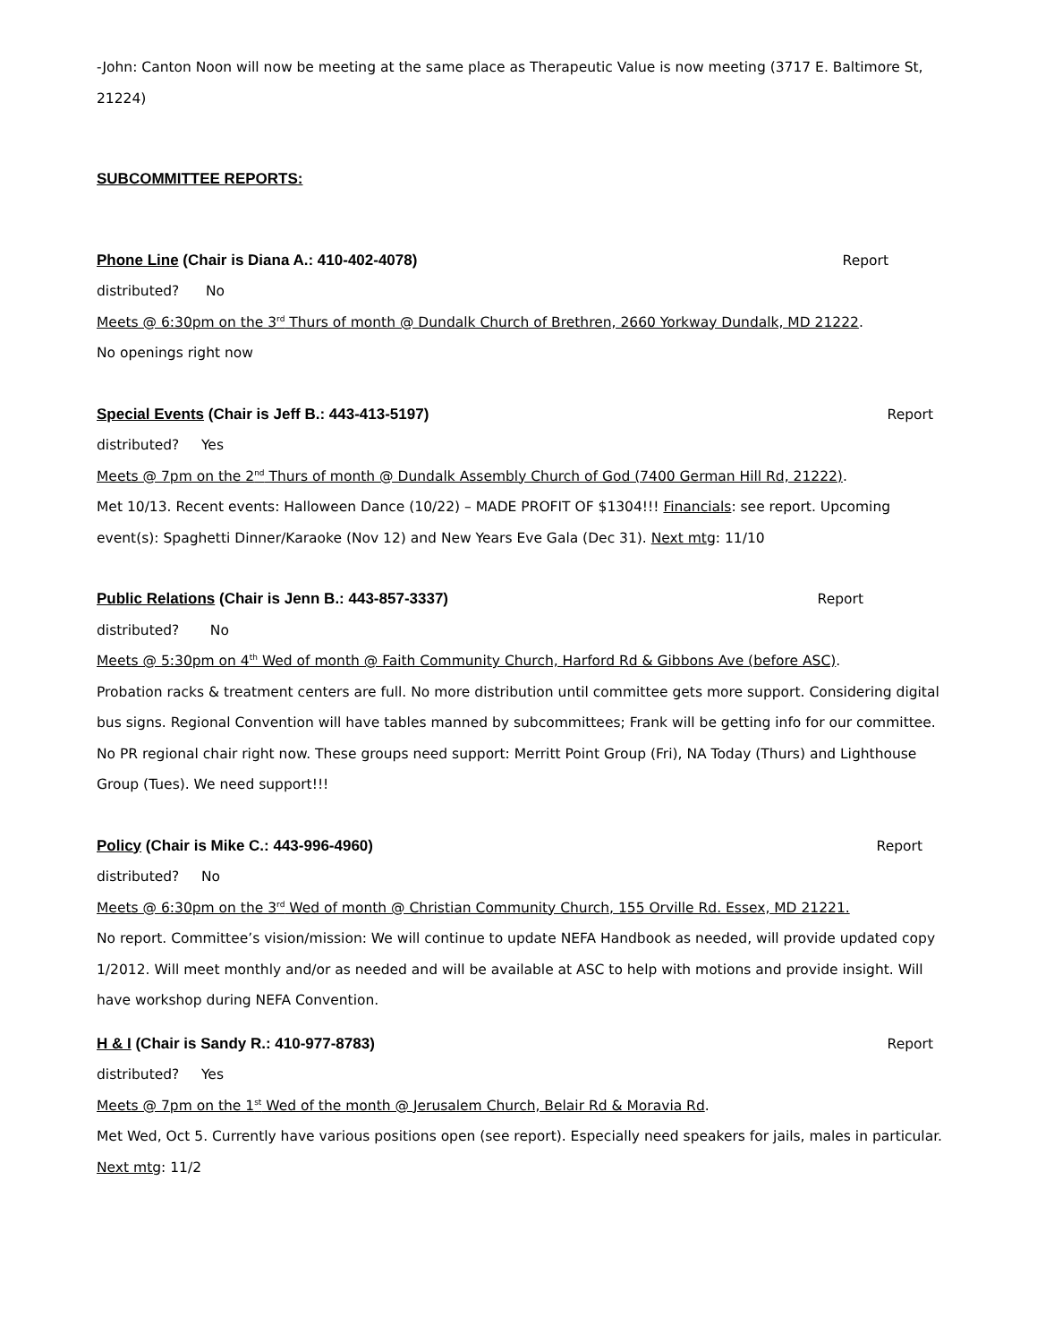-John: Canton Noon will now be meeting at the same place as Therapeutic Value is now meeting (3717 E. Baltimore St, 21224)
SUBCOMMITTEE REPORTS:
Phone Line (Chair is Diana A.: 410-402-4078) Report
distributed? No
Meets @ 6:30pm on the 3<sup>rd</sup> Thurs of month @ Dundalk Church of Brethren, 2660 Yorkway Dundalk, MD 21222.
No openings right now
Special Events (Chair is Jeff B.: 443-413-5197) Report
distributed? Yes
Meets @ 7pm on the 2<sup>nd</sup> Thurs of month @ Dundalk Assembly Church of God (7400 German Hill Rd, 21222).
Met 10/13. Recent events: Halloween Dance (10/22) – MADE PROFIT OF $1304!!! Financials: see report. Upcoming event(s): Spaghetti Dinner/Karaoke (Nov 12) and New Years Eve Gala (Dec 31). Next mtg: 11/10
Public Relations (Chair is Jenn B.: 443-857-3337) Report
distributed? No
Meets @ 5:30pm on 4<sup>th</sup> Wed of month @ Faith Community Church, Harford Rd & Gibbons Ave (before ASC).
Probation racks & treatment centers are full. No more distribution until committee gets more support. Considering digital bus signs. Regional Convention will have tables manned by subcommittees; Frank will be getting info for our committee. No PR regional chair right now. These groups need support: Merritt Point Group (Fri), NA Today (Thurs) and Lighthouse Group (Tues). We need support!!!
Policy (Chair is Mike C.: 443-996-4960) Report
distributed? No
Meets @ 6:30pm on the 3<sup>rd</sup> Wed of month @ Christian Community Church, 155 Orville Rd. Essex, MD 21221.
No report. Committee’s vision/mission: We will continue to update NEFA Handbook as needed, will provide updated copy 1/2012. Will meet monthly and/or as needed and will be available at ASC to help with motions and provide insight. Will have workshop during NEFA Convention.
H & I (Chair is Sandy R.: 410-977-8783) Report
distributed? Yes
Meets @ 7pm on the 1<sup>st</sup> Wed of the month @ Jerusalem Church, Belair Rd & Moravia Rd.
Met Wed, Oct 5. Currently have various positions open (see report). Especially need speakers for jails, males in particular. Next mtg: 11/2